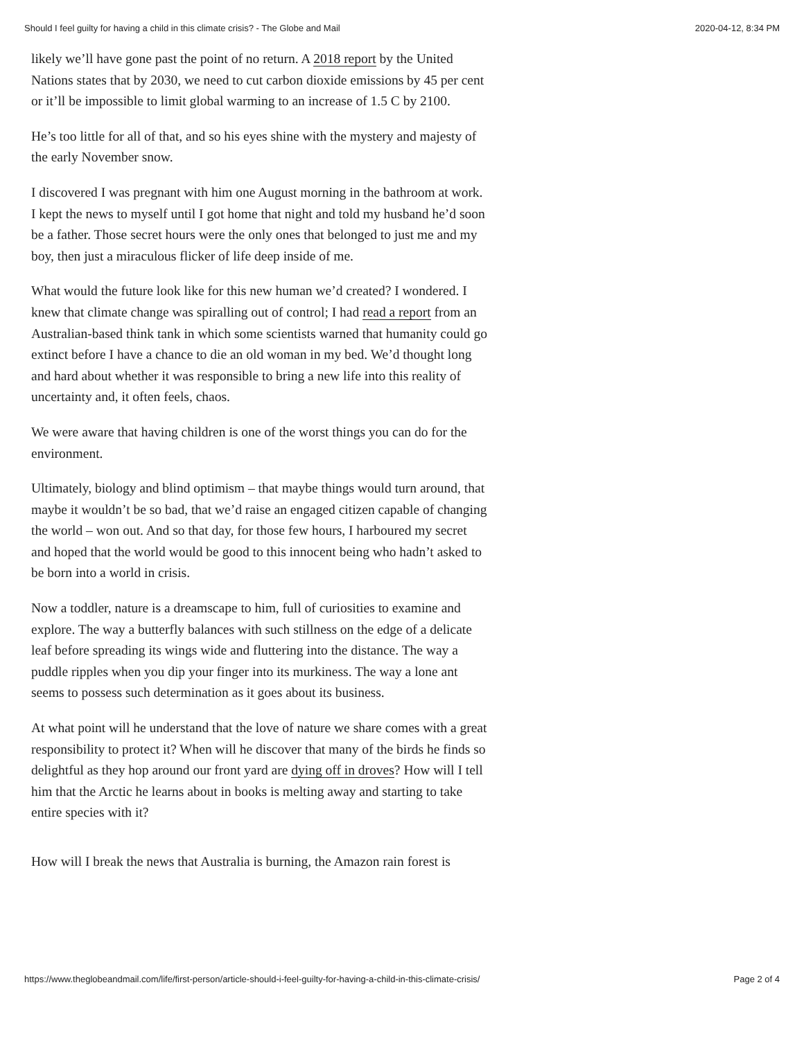Should I feel guilty for having a child in this climate crisis? - The Globe and Mail 2020-04-12, 8:34 PM
likely we’ll have gone past the point of no return. A 2018 report by the United Nations states that by 2030, we need to cut carbon dioxide emissions by 45 per cent or it’ll be impossible to limit global warming to an increase of 1.5 C by 2100.
He’s too little for all of that, and so his eyes shine with the mystery and majesty of the early November snow.
I discovered I was pregnant with him one August morning in the bathroom at work. I kept the news to myself until I got home that night and told my husband he’d soon be a father. Those secret hours were the only ones that belonged to just me and my boy, then just a miraculous flicker of life deep inside of me.
What would the future look like for this new human we’d created? I wondered. I knew that climate change was spiralling out of control; I had read a report from an Australian-based think tank in which some scientists warned that humanity could go extinct before I have a chance to die an old woman in my bed. We’d thought long and hard about whether it was responsible to bring a new life into this reality of uncertainty and, it often feels, chaos.
We were aware that having children is one of the worst things you can do for the environment.
Ultimately, biology and blind optimism – that maybe things would turn around, that maybe it wouldn’t be so bad, that we’d raise an engaged citizen capable of changing the world – won out. And so that day, for those few hours, I harboured my secret and hoped that the world would be good to this innocent being who hadn’t asked to be born into a world in crisis.
Now a toddler, nature is a dreamscape to him, full of curiosities to examine and explore. The way a butterfly balances with such stillness on the edge of a delicate leaf before spreading its wings wide and fluttering into the distance. The way a puddle ripples when you dip your finger into its murkiness. The way a lone ant seems to possess such determination as it goes about its business.
At what point will he understand that the love of nature we share comes with a great responsibility to protect it? When will he discover that many of the birds he finds so delightful as they hop around our front yard are dying off in droves? How will I tell him that the Arctic he learns about in books is melting away and starting to take entire species with it?
How will I break the news that Australia is burning, the Amazon rain forest is
https://www.theglobeandmail.com/life/first-person/article-should-i-feel-guilty-for-having-a-child-in-this-climate-crisis/ Page 2 of 4